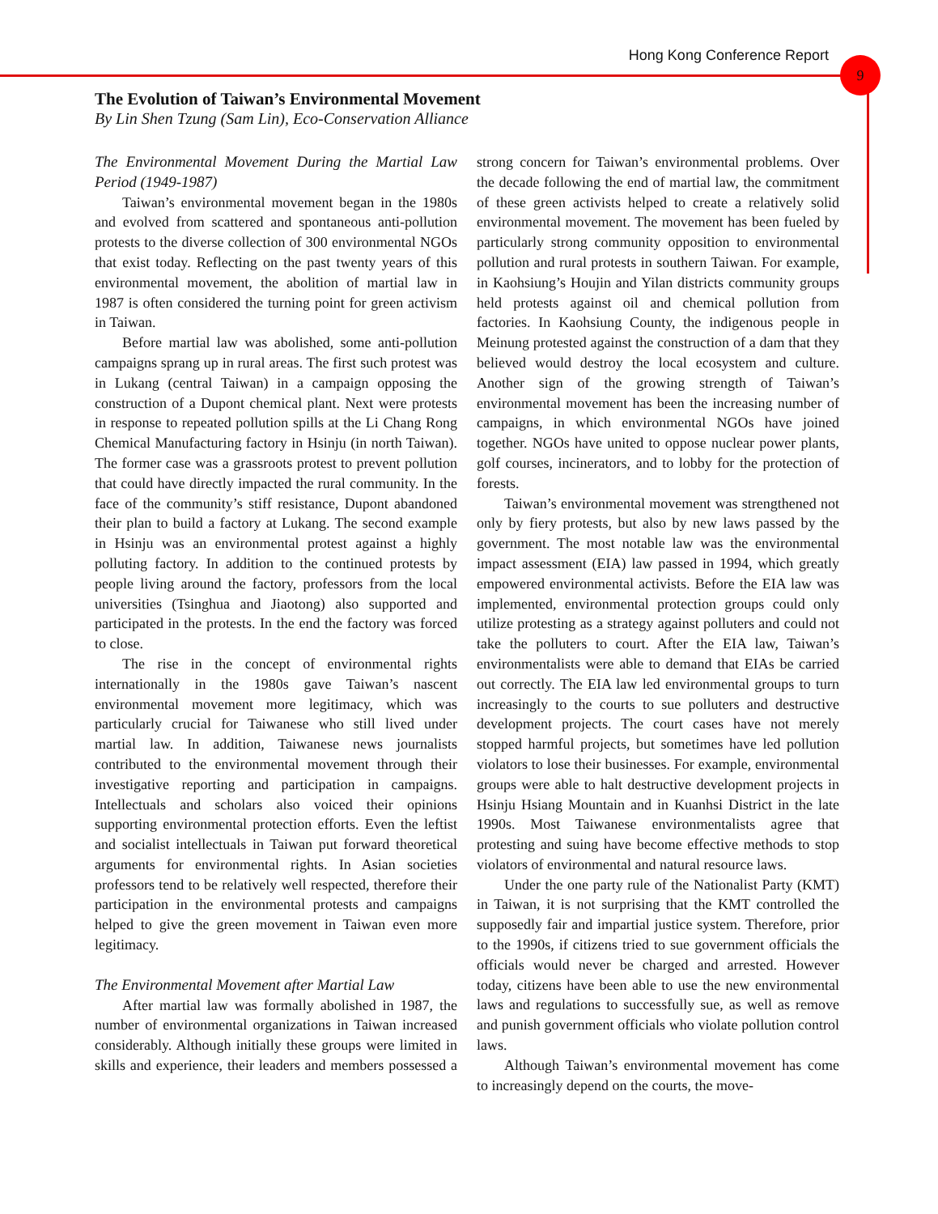Hong Kong Conference Report 9
The Evolution of Taiwan’s Environmental Movement
By Lin Shen Tzung (Sam Lin), Eco-Conservation Alliance
The Environmental Movement During the Martial Law Period (1949-1987)
Taiwan’s environmental movement began in the 1980s and evolved from scattered and spontaneous anti-pollution protests to the diverse collection of 300 environmental NGOs that exist today. Reflecting on the past twenty years of this environmental movement, the abolition of martial law in 1987 is often considered the turning point for green activism in Taiwan.
Before martial law was abolished, some anti-pollution campaigns sprang up in rural areas. The first such protest was in Lukang (central Taiwan) in a campaign opposing the construction of a Dupont chemical plant. Next were protests in response to repeated pollution spills at the Li Chang Rong Chemical Manufacturing factory in Hsinju (in north Taiwan). The former case was a grassroots protest to prevent pollution that could have directly impacted the rural community. In the face of the community’s stiff resistance, Dupont abandoned their plan to build a factory at Lukang. The second example in Hsinju was an environmental protest against a highly polluting factory. In addition to the continued protests by people living around the factory, professors from the local universities (Tsinghua and Jiaotong) also supported and participated in the protests. In the end the factory was forced to close.
The rise in the concept of environmental rights internationally in the 1980s gave Taiwan’s nascent environmental movement more legitimacy, which was particularly crucial for Taiwanese who still lived under martial law. In addition, Taiwanese news journalists contributed to the environmental movement through their investigative reporting and participation in campaigns. Intellectuals and scholars also voiced their opinions supporting environmental protection efforts. Even the leftist and socialist intellectuals in Taiwan put forward theoretical arguments for environmental rights. In Asian societies professors tend to be relatively well respected, therefore their participation in the environmental protests and campaigns helped to give the green movement in Taiwan even more legitimacy.
The Environmental Movement after Martial Law
After martial law was formally abolished in 1987, the number of environmental organizations in Taiwan increased considerably. Although initially these groups were limited in skills and experience, their leaders and members possessed a strong concern for Taiwan’s environmental problems. Over the decade following the end of martial law, the commitment of these green activists helped to create a relatively solid environmental movement. The movement has been fueled by particularly strong community opposition to environmental pollution and rural protests in southern Taiwan. For example, in Kaohsiung’s Houjin and Yilan districts community groups held protests against oil and chemical pollution from factories. In Kaohsiung County, the indigenous people in Meinung protested against the construction of a dam that they believed would destroy the local ecosystem and culture. Another sign of the growing strength of Taiwan’s environmental movement has been the increasing number of campaigns, in which environmental NGOs have joined together. NGOs have united to oppose nuclear power plants, golf courses, incinerators, and to lobby for the protection of forests.
Taiwan’s environmental movement was strengthened not only by fiery protests, but also by new laws passed by the government. The most notable law was the environmental impact assessment (EIA) law passed in 1994, which greatly empowered environmental activists. Before the EIA law was implemented, environmental protection groups could only utilize protesting as a strategy against polluters and could not take the polluters to court. After the EIA law, Taiwan’s environmentalists were able to demand that EIAs be carried out correctly. The EIA law led environmental groups to turn increasingly to the courts to sue polluters and destructive development projects. The court cases have not merely stopped harmful projects, but sometimes have led pollution violators to lose their businesses. For example, environmental groups were able to halt destructive development projects in Hsinju Hsiang Mountain and in Kuanhsi District in the late 1990s. Most Taiwanese environmentalists agree that protesting and suing have become effective methods to stop violators of environmental and natural resource laws.
Under the one party rule of the Nationalist Party (KMT) in Taiwan, it is not surprising that the KMT controlled the supposedly fair and impartial justice system. Therefore, prior to the 1990s, if citizens tried to sue government officials the officials would never be charged and arrested. However today, citizens have been able to use the new environmental laws and regulations to successfully sue, as well as remove and punish government officials who violate pollution control laws.
Although Taiwan’s environmental movement has come to increasingly depend on the courts, the move-